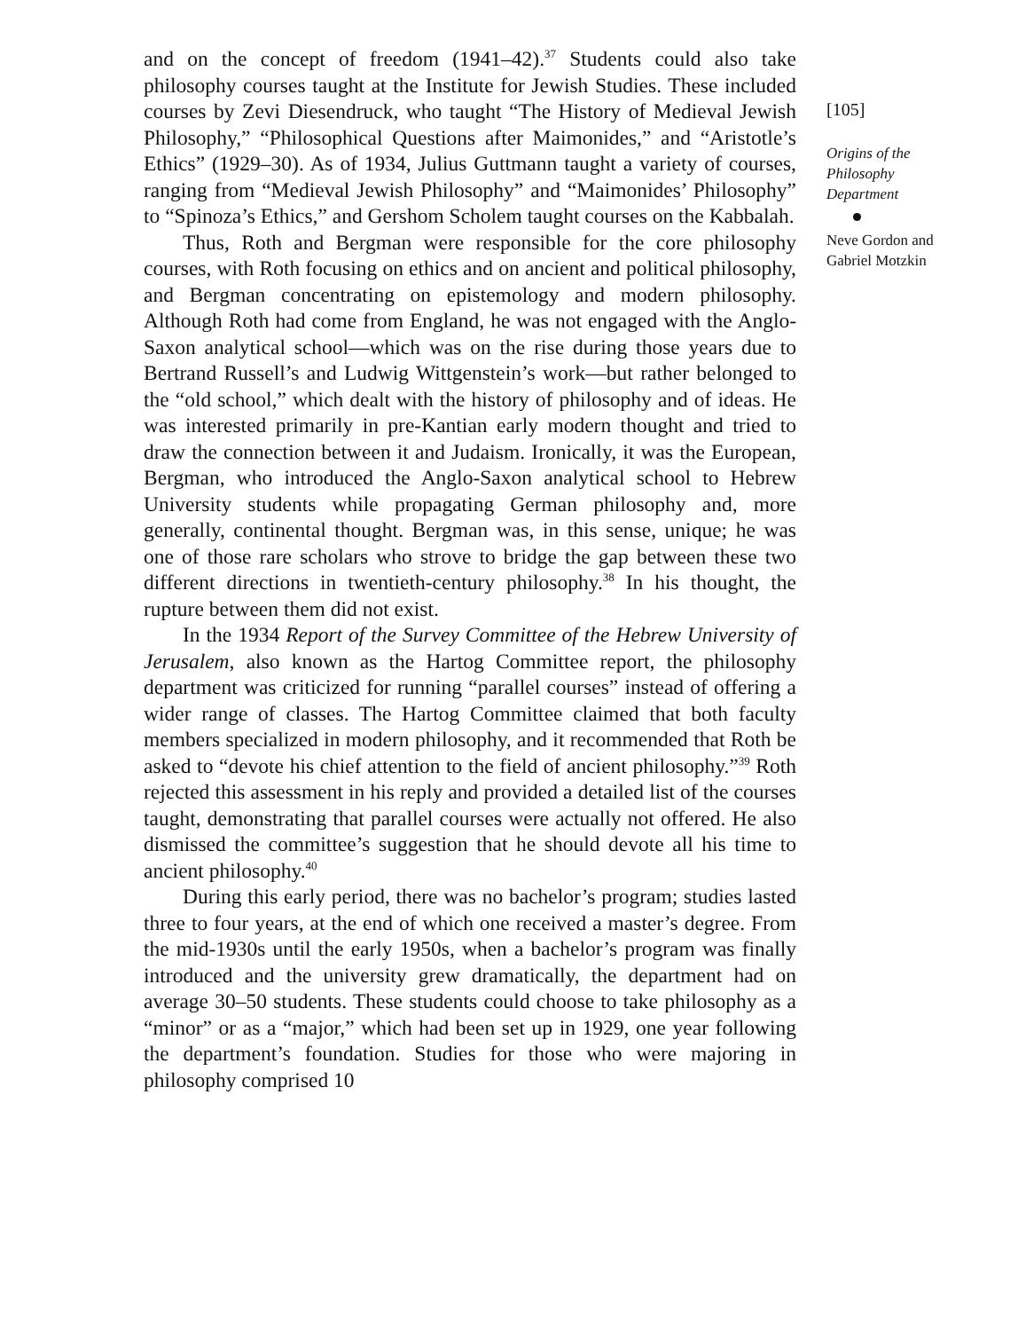and on the concept of freedom (1941–42).<sup>37</sup> Students could also take philosophy courses taught at the Institute for Jewish Studies. These included courses by Zevi Diesendruck, who taught “The History of Medieval Jewish Philosophy,” “Philosophical Questions after Maimonides,” and “Aristotle’s Ethics” (1929–30). As of 1934, Julius Guttmann taught a variety of courses, ranging from “Medieval Jewish Philosophy” and “Maimonides’ Philosophy” to “Spinoza’s Ethics,” and Gershom Scholem taught courses on the Kabbalah.
Thus, Roth and Bergman were responsible for the core philosophy courses, with Roth focusing on ethics and on ancient and political philosophy, and Bergman concentrating on epistemology and modern philosophy. Although Roth had come from England, he was not engaged with the Anglo-Saxon analytical school—which was on the rise during those years due to Bertrand Russell’s and Ludwig Wittgenstein’s work—but rather belonged to the “old school,” which dealt with the history of philosophy and of ideas. He was interested primarily in pre-Kantian early modern thought and tried to draw the connection between it and Judaism. Ironically, it was the European, Bergman, who introduced the Anglo-Saxon analytical school to Hebrew University students while propagating German philosophy and, more generally, continental thought. Bergman was, in this sense, unique; he was one of those rare scholars who strove to bridge the gap between these two different directions in twentieth-century philosophy.<sup>38</sup> In his thought, the rupture between them did not exist.
In the 1934 Report of the Survey Committee of the Hebrew University of Jerusalem, also known as the Hartog Committee report, the philosophy department was criticized for running “parallel courses” instead of offering a wider range of classes. The Hartog Committee claimed that both faculty members specialized in modern philosophy, and it recommended that Roth be asked to “devote his chief attention to the field of ancient philosophy.”<sup>39</sup> Roth rejected this assessment in his reply and provided a detailed list of the courses taught, demonstrating that parallel courses were actually not offered. He also dismissed the committee’s suggestion that he should devote all his time to ancient philosophy.<sup>40</sup>
During this early period, there was no bachelor’s program; studies lasted three to four years, at the end of which one received a master’s degree. From the mid-1930s until the early 1950s, when a bachelor’s program was finally introduced and the university grew dramatically, the department had on average 30–50 students. These students could choose to take philosophy as a “minor” or as a “major,” which had been set up in 1929, one year following the department’s foundation. Studies for those who were majoring in philosophy comprised 10
[105]
Origins of the Philosophy Department
Neve Gordon and Gabriel Motzkin